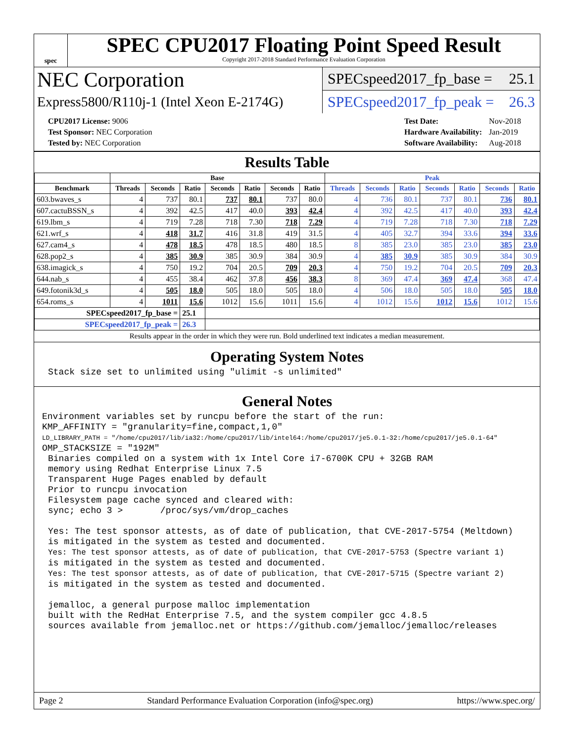spec
SPEC CPU2017 Floating Point Speed Result
Copyright 2017-2018 Standard Performance Evaluation Corporation
NEC Corporation
Express5800/R110j-1 (Intel Xeon E-2174G)
SPECspeed2017_fp_base = 25.1
SPECspeed2017_fp_peak = 26.3
| CPU2017 License: 9006 |
| Test Sponsor: NEC Corporation |
| Tested by: NEC Corporation |
| Test Date: | Nov-2018 |
| Hardware Availability: | Jan-2019 |
| Software Availability: | Aug-2018 |
Results Table
| | Base | | | | | | | Peak | | | | | | |
| --- | --- | --- | --- | --- | --- | --- | --- | --- | --- | --- | --- | --- | --- | --- |
| Benchmark | Threads | Seconds | Ratio | Seconds | Ratio | Seconds | Ratio | Threads | Seconds | Ratio | Seconds | Ratio | Seconds | Ratio |
| 603.bwaves_s | 4 | 737 | 80.1 | 737 | 80.1 | 737 | 80.0 | 4 | 736 | 80.1 | 737 | 80.1 | 736 | 80.1 |
| 607.cactuBSSN_s | 4 | 392 | 42.5 | 417 | 40.0 | 393 | 42.4 | 4 | 392 | 42.5 | 417 | 40.0 | 393 | 42.4 |
| 619.lbm_s | 4 | 719 | 7.28 | 718 | 7.30 | 718 | 7.29 | 4 | 719 | 7.28 | 718 | 7.30 | 718 | 7.29 |
| 621.wrf_s | 4 | 418 | 31.7 | 416 | 31.8 | 419 | 31.5 | 4 | 405 | 32.7 | 394 | 33.6 | 394 | 33.6 |
| 627.cam4_s | 4 | 478 | 18.5 | 478 | 18.5 | 480 | 18.5 | 8 | 385 | 23.0 | 385 | 23.0 | 385 | 23.0 |
| 628.pop2_s | 4 | 385 | 30.9 | 385 | 30.9 | 384 | 30.9 | 4 | 385 | 30.9 | 385 | 30.9 | 384 | 30.9 |
| 638.imagick_s | 4 | 750 | 19.2 | 704 | 20.5 | 709 | 20.3 | 4 | 750 | 19.2 | 704 | 20.5 | 709 | 20.3 |
| 644.nab_s | 4 | 455 | 38.4 | 462 | 37.8 | 456 | 38.3 | 8 | 369 | 47.4 | 369 | 47.4 | 368 | 47.4 |
| 649.fotonik3d_s | 4 | 505 | 18.0 | 505 | 18.0 | 505 | 18.0 | 4 | 506 | 18.0 | 505 | 18.0 | 505 | 18.0 |
| 654.roms_s | 4 | 1011 | 15.6 | 1012 | 15.6 | 1011 | 15.6 | 4 | 1012 | 15.6 | 1012 | 15.6 | 1012 | 15.6 |
| SPECspeed2017_fp_base = | | | 25.1 | | | | | | | | | | | |
| SPECspeed2017_fp_peak = | | | 26.3 | | | | | | | | | | | |
Results appear in the order in which they were run. Bold underlined text indicates a median measurement.
Operating System Notes
Stack size set to unlimited using "ulimit -s unlimited"
General Notes
Environment variables set by runcpu before the start of the run:
KMP_AFFINITY = "granularity=fine,compact,1,0"
LD_LIBRARY_PATH = "/home/cpu2017/lib/ia32:/home/cpu2017/lib/intel64:/home/cpu2017/je5.0.1-32:/home/cpu2017/je5.0.1-64"
OMP_STACKSIZE = "192M"
Binaries compiled on a system with 1x Intel Core i7-6700K CPU + 32GB RAM
memory using Redhat Enterprise Linux 7.5
Transparent Huge Pages enabled by default
Prior to runcpu invocation
Filesystem page cache synced and cleared with:
sync; echo 3 >       /proc/sys/vm/drop_caches

Yes: The test sponsor attests, as of date of publication, that CVE-2017-5754 (Meltdown)
is mitigated in the system as tested and documented.
Yes: The test sponsor attests, as of date of publication, that CVE-2017-5753 (Spectre variant 1)
is mitigated in the system as tested and documented.
Yes: The test sponsor attests, as of date of publication, that CVE-2017-5715 (Spectre variant 2)
is mitigated in the system as tested and documented.

jemalloc, a general purpose malloc implementation
built with the RedHat Enterprise 7.5, and the system compiler gcc 4.8.5
sources available from jemalloc.net or https://github.com/jemalloc/jemalloc/releases
Page 2 Standard Performance Evaluation Corporation (info@spec.org) https://www.spec.org/